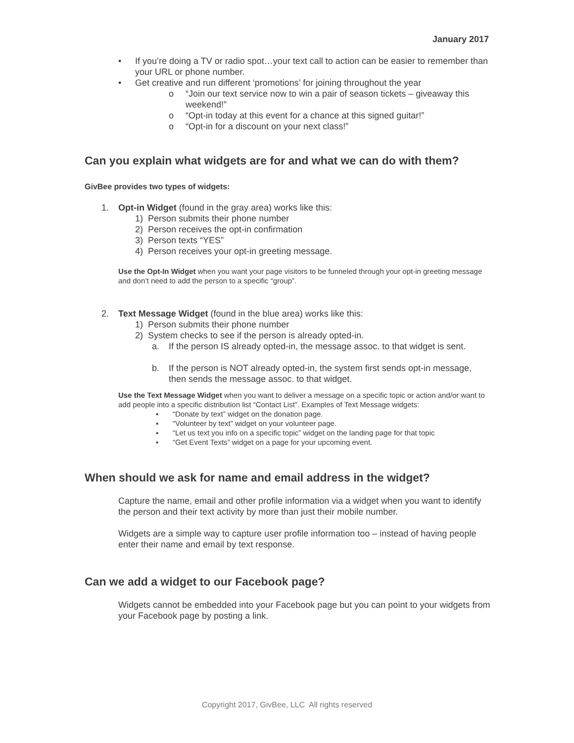January 2017
• If you’re doing a TV or radio spot…your text call to action can be easier to remember than your URL or phone number.
• Get creative and run different ‘promotions’ for joining throughout the year
o “Join our text service now to win a pair of season tickets – giveaway this weekend!”
o “Opt-in today at this event for a chance at this signed guitar!”
o “Opt-in for a discount on your next class!”
Can you explain what widgets are for and what we can do with them?
GivBee provides two types of widgets:
1. Opt-in Widget (found in the gray area) works like this:
1) Person submits their phone number
2) Person receives the opt-in confirmation
3) Person texts “YES”
4) Person receives your opt-in greeting message.
Use the Opt-In Widget when you want your page visitors to be funneled through your opt-in greeting message and don’t need to add the person to a specific “group”.
2. Text Message Widget (found in the blue area) works like this:
1) Person submits their phone number
2) System checks to see if the person is already opted-in.
a. If the person IS already opted-in, the message assoc. to that widget is sent.
b. If the person is NOT already opted-in, the system first sends opt-in message, then sends the message assoc. to that widget.
Use the Text Message Widget when you want to deliver a message on a specific topic or action and/or want to add people into a specific distribution list “Contact List”. Examples of Text Message widgets:
▪ “Donate by text” widget on the donation page.
▪ “Volunteer by text” widget on your volunteer page.
▪ “Let us text you info on a specific topic” widget on the landing page for that topic
▪ “Get Event Texts” widget on a page for your upcoming event.
When should we ask for name and email address in the widget?
Capture the name, email and other profile information via a widget when you want to identify the person and their text activity by more than just their mobile number.
Widgets are a simple way to capture user profile information too – instead of having people enter their name and email by text response.
Can we add a widget to our Facebook page?
Widgets cannot be embedded into your Facebook page but you can point to your widgets from your Facebook page by posting a link.
Copyright 2017, GivBee, LLC All rights reserved